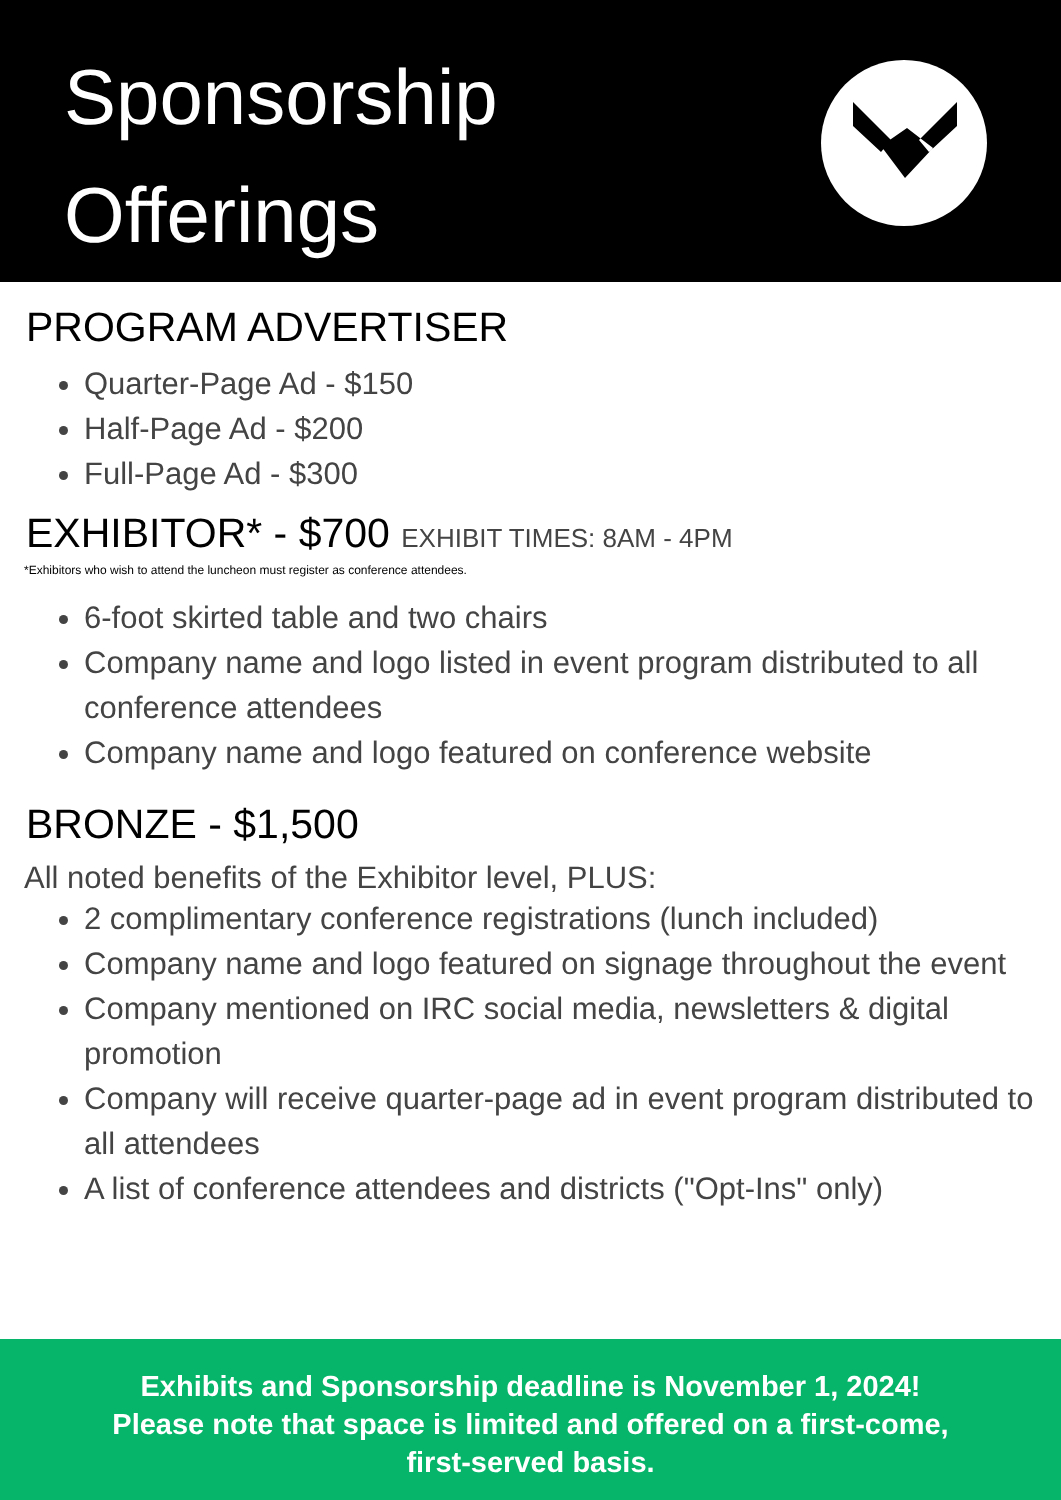Sponsorship
Offerings
PROGRAM ADVERTISER
Quarter-Page Ad - $150
Half-Page Ad - $200
Full-Page Ad - $300
EXHIBITOR* - $700 EXHIBIT TIMES: 8AM - 4PM
*Exhibitors who wish to attend the luncheon must register as conference attendees.
6-foot skirted table and two chairs
Company name and logo listed in event program distributed to all conference attendees
Company name and logo featured on conference website
BRONZE - $1,500
All noted benefits of the Exhibitor level, PLUS:
2 complimentary conference registrations (lunch included)
Company name and logo featured on signage throughout the event
Company mentioned on IRC social media, newsletters & digital promotion
Company will receive quarter-page ad in event program distributed to all attendees
A list of conference attendees and districts ("Opt-Ins" only)
Exhibits and Sponsorship deadline is November 1, 2024!
Please note that space is limited and offered on a first-come,
first-served basis.